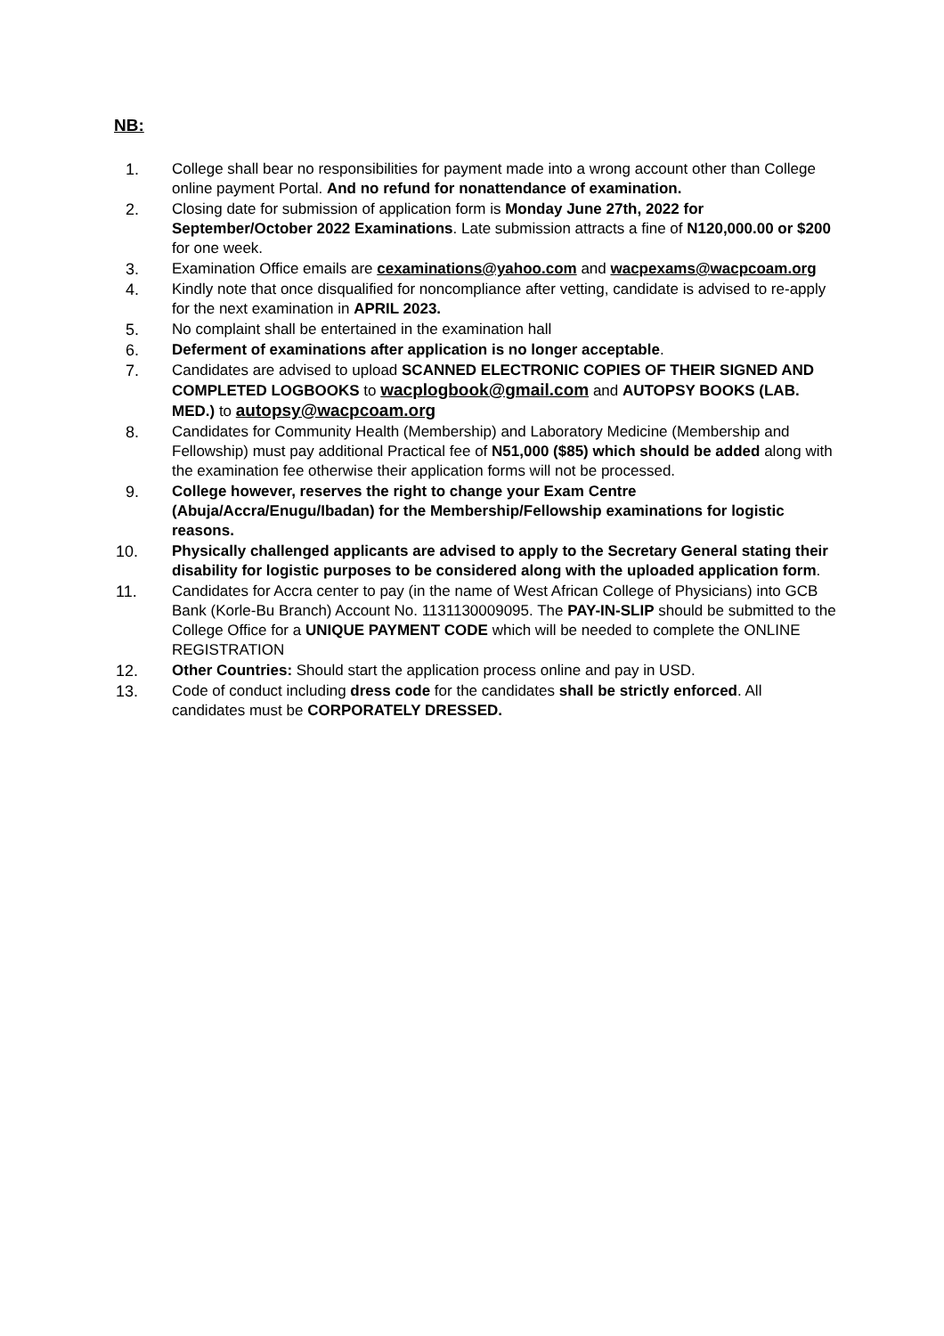NB:
1. College shall bear no responsibilities for payment made into a wrong account other than College online payment Portal. And no refund for nonattendance of examination.
2. Closing date for submission of application form is Monday June 27th, 2022 for September/October 2022 Examinations. Late submission attracts a fine of N120,000.00 or $200 for one week.
3. Examination Office emails are cexaminations@yahoo.com and wacpexams@wacpcoam.org
4. Kindly note that once disqualified for noncompliance after vetting, candidate is advised to re-apply for the next examination in APRIL 2023.
5. No complaint shall be entertained in the examination hall
6. Deferment of examinations after application is no longer acceptable.
7. Candidates are advised to upload SCANNED ELECTRONIC COPIES OF THEIR SIGNED AND COMPLETED LOGBOOKS to wacplogbook@gmail.com and AUTOPSY BOOKS (LAB. MED.) to autopsy@wacpcoam.org
8. Candidates for Community Health (Membership) and Laboratory Medicine (Membership and Fellowship) must pay additional Practical fee of N51,000 ($85) which should be added along with the examination fee otherwise their application forms will not be processed.
9. College however, reserves the right to change your Exam Centre (Abuja/Accra/Enugu/Ibadan) for the Membership/Fellowship examinations for logistic reasons.
10. Physically challenged applicants are advised to apply to the Secretary General stating their disability for logistic purposes to be considered along with the uploaded application form.
11. Candidates for Accra center to pay (in the name of West African College of Physicians) into GCB Bank (Korle-Bu Branch) Account No. 1131130009095. The PAY-IN-SLIP should be submitted to the College Office for a UNIQUE PAYMENT CODE which will be needed to complete the ONLINE REGISTRATION
12. Other Countries: Should start the application process online and pay in USD.
13. Code of conduct including dress code for the candidates shall be strictly enforced. All candidates must be CORPORATELY DRESSED.